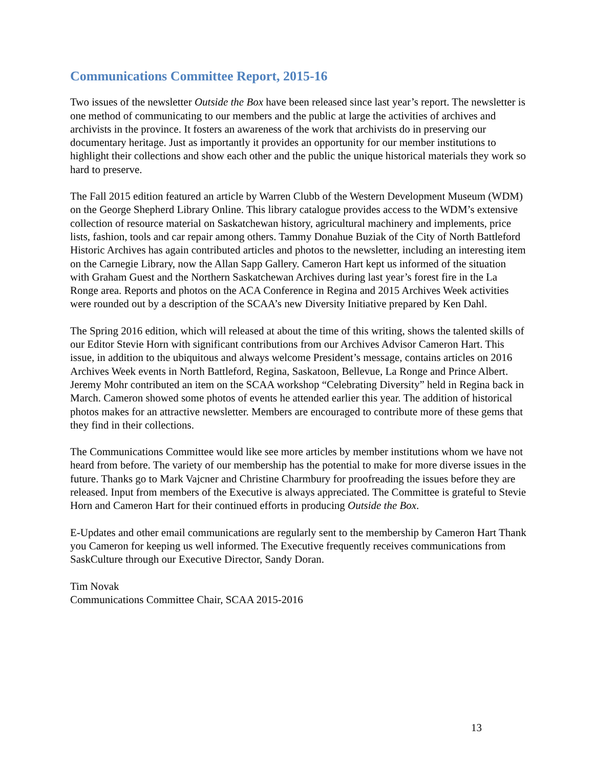Communications Committee Report, 2015-16
Two issues of the newsletter Outside the Box have been released since last year’s report. The newsletter is one method of communicating to our members and the public at large the activities of archives and archivists in the province. It fosters an awareness of the work that archivists do in preserving our documentary heritage. Just as importantly it provides an opportunity for our member institutions to highlight their collections and show each other and the public the unique historical materials they work so hard to preserve.
The Fall 2015 edition featured an article by Warren Clubb of the Western Development Museum (WDM) on the George Shepherd Library Online. This library catalogue provides access to the WDM’s extensive collection of resource material on Saskatchewan history, agricultural machinery and implements, price lists, fashion, tools and car repair among others. Tammy Donahue Buziak of the City of North Battleford Historic Archives has again contributed articles and photos to the newsletter, including an interesting item on the Carnegie Library, now the Allan Sapp Gallery. Cameron Hart kept us informed of the situation with Graham Guest and the Northern Saskatchewan Archives during last year’s forest fire in the La Ronge area. Reports and photos on the ACA Conference in Regina and 2015 Archives Week activities were rounded out by a description of the SCAA’s new Diversity Initiative prepared by Ken Dahl.
The Spring 2016 edition, which will released at about the time of this writing, shows the talented skills of our Editor Stevie Horn with significant contributions from our Archives Advisor Cameron Hart. This issue, in addition to the ubiquitous and always welcome President’s message, contains articles on 2016 Archives Week events in North Battleford, Regina, Saskatoon, Bellevue, La Ronge and Prince Albert. Jeremy Mohr contributed an item on the SCAA workshop “Celebrating Diversity” held in Regina back in March. Cameron showed some photos of events he attended earlier this year. The addition of historical photos makes for an attractive newsletter. Members are encouraged to contribute more of these gems that they find in their collections.
The Communications Committee would like see more articles by member institutions whom we have not heard from before. The variety of our membership has the potential to make for more diverse issues in the future. Thanks go to Mark Vajcner and Christine Charmbury for proofreading the issues before they are released. Input from members of the Executive is always appreciated. The Committee is grateful to Stevie Horn and Cameron Hart for their continued efforts in producing Outside the Box.
E-Updates and other email communications are regularly sent to the membership by Cameron Hart Thank you Cameron for keeping us well informed. The Executive frequently receives communications from SaskCulture through our Executive Director, Sandy Doran.
Tim Novak
Communications Committee Chair, SCAA 2015-2016
13